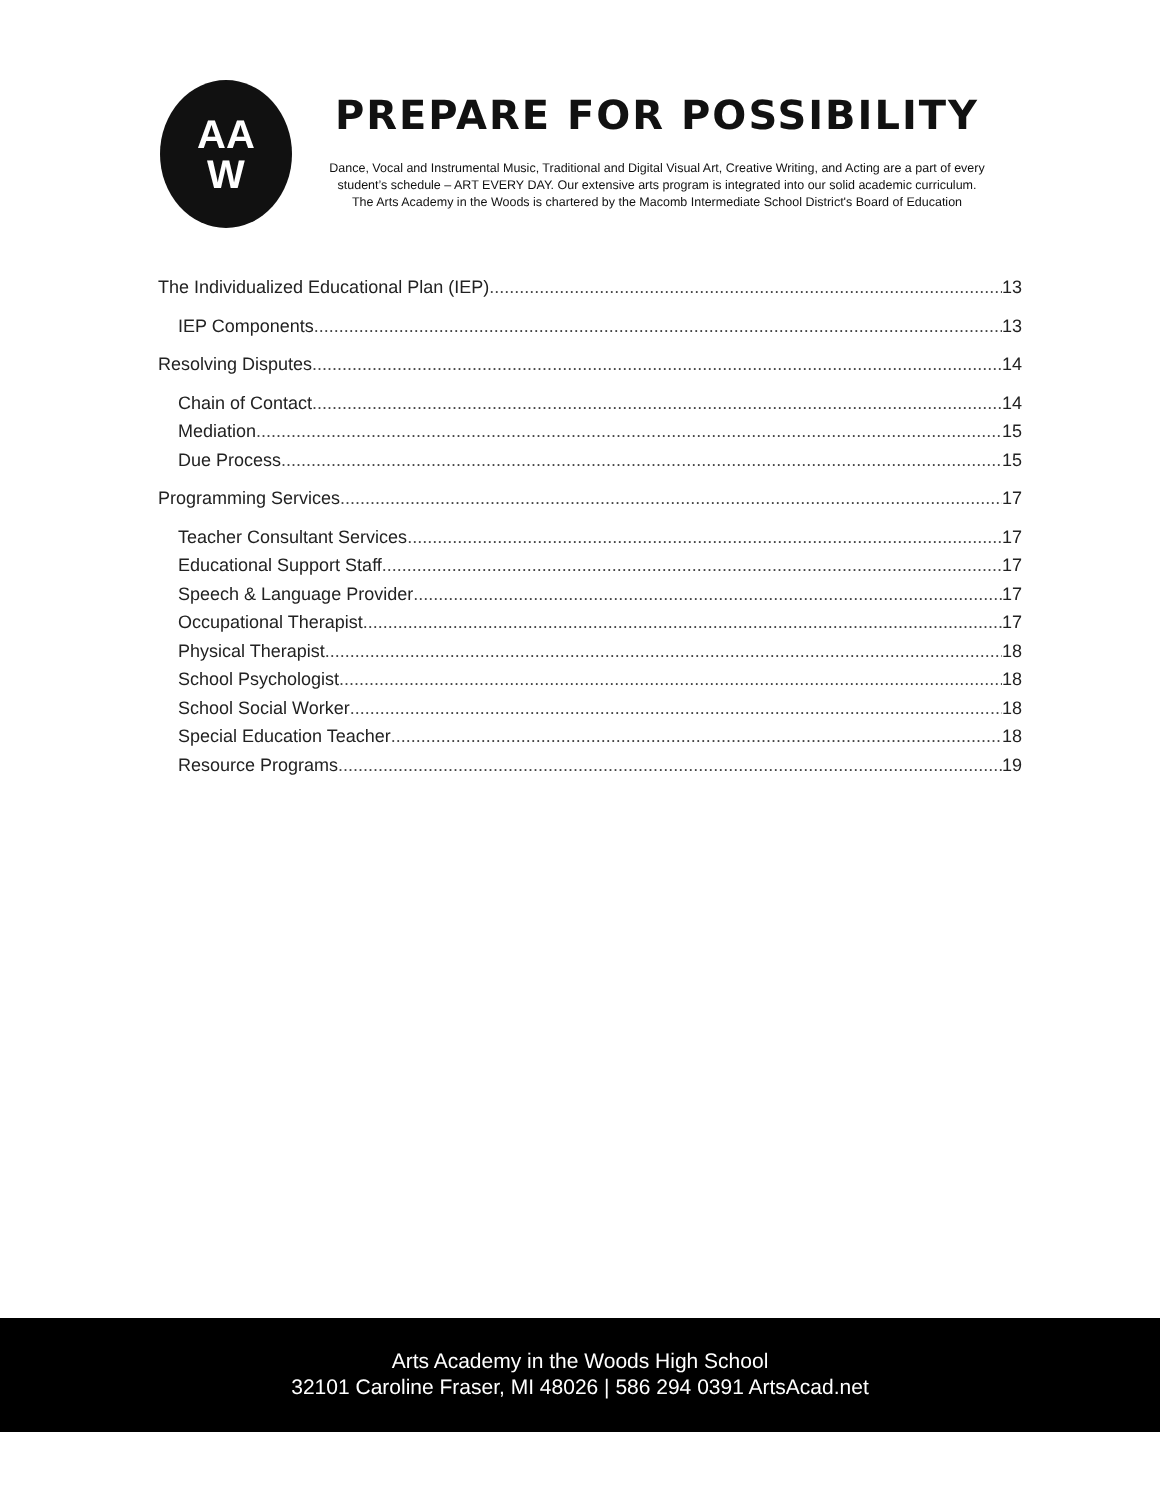AA
W
PREPARE FOR POSSIBILITY
Dance, Vocal and Instrumental Music, Traditional and Digital Visual Art, Creative Writing, and Acting are a part of every student’s schedule – ART EVERY DAY. Our extensive arts program is integrated into our solid academic curriculum.
The Arts Academy in the Woods is chartered by the Macomb Intermediate School District's Board of Education
The Individualized Educational Plan (IEP) 13
IEP Components 13
Resolving Disputes 14
Chain of Contact 14
Mediation 15
Due Process 15
Programming Services 17
Teacher Consultant Services 17
Educational Support Staff 17
Speech & Language Provider 17
Occupational Therapist 17
Physical Therapist 18
School Psychologist 18
School Social Worker 18
Special Education Teacher 18
Resource Programs 19
Arts Academy in the Woods High School
32101 Caroline Fraser, MI 48026 | 586 294 0391 ArtsAcad.net